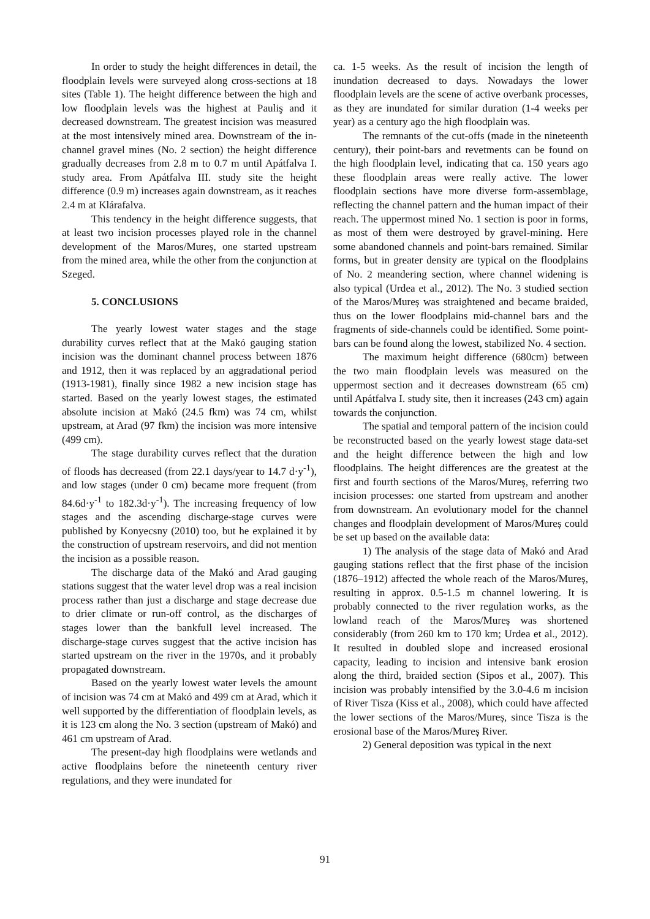In order to study the height differences in detail, the floodplain levels were surveyed along cross-sections at 18 sites (Table 1). The height difference between the high and low floodplain levels was the highest at Pauliş and it decreased downstream. The greatest incision was measured at the most intensively mined area. Downstream of the in-channel gravel mines (No. 2 section) the height difference gradually decreases from 2.8 m to 0.7 m until Apátfalva I. study area. From Apátfalva III. study site the height difference (0.9 m) increases again downstream, as it reaches 2.4 m at Klárafalva.
This tendency in the height difference suggests, that at least two incision processes played role in the channel development of the Maros/Mureș, one started upstream from the mined area, while the other from the conjunction at Szeged.
5. CONCLUSIONS
The yearly lowest water stages and the stage durability curves reflect that at the Makó gauging station incision was the dominant channel process between 1876 and 1912, then it was replaced by an aggradational period (1913-1981), finally since 1982 a new incision stage has started. Based on the yearly lowest stages, the estimated absolute incision at Makó (24.5 fkm) was 74 cm, whilst upstream, at Arad (97 fkm) the incision was more intensive (499 cm).
The stage durability curves reflect that the duration of floods has decreased (from 22.1 days/year to 14.7 d·y<sup>-1</sup>), and low stages (under 0 cm) became more frequent (from 84.6d·y<sup>-1</sup> to 182.3d·y<sup>-1</sup>). The increasing frequency of low stages and the ascending discharge-stage curves were published by Konyecsny (2010) too, but he explained it by the construction of upstream reservoirs, and did not mention the incision as a possible reason.
The discharge data of the Makó and Arad gauging stations suggest that the water level drop was a real incision process rather than just a discharge and stage decrease due to drier climate or run-off control, as the discharges of stages lower than the bankfull level increased. The discharge-stage curves suggest that the active incision has started upstream on the river in the 1970s, and it probably propagated downstream.
Based on the yearly lowest water levels the amount of incision was 74 cm at Makó and 499 cm at Arad, which it well supported by the differentiation of floodplain levels, as it is 123 cm along the No. 3 section (upstream of Makó) and 461 cm upstream of Arad.
The present-day high floodplains were wetlands and active floodplains before the nineteenth century river regulations, and they were inundated for
ca. 1-5 weeks. As the result of incision the length of inundation decreased to days. Nowadays the lower floodplain levels are the scene of active overbank processes, as they are inundated for similar duration (1-4 weeks per year) as a century ago the high floodplain was.
The remnants of the cut-offs (made in the nineteenth century), their point-bars and revetments can be found on the high floodplain level, indicating that ca. 150 years ago these floodplain areas were really active. The lower floodplain sections have more diverse form-assemblage, reflecting the channel pattern and the human impact of their reach. The uppermost mined No. 1 section is poor in forms, as most of them were destroyed by gravel-mining. Here some abandoned channels and point-bars remained. Similar forms, but in greater density are typical on the floodplains of No. 2 meandering section, where channel widening is also typical (Urdea et al., 2012). The No. 3 studied section of the Maros/Mureș was straightened and became braided, thus on the lower floodplains mid-channel bars and the fragments of side-channels could be identified. Some point-bars can be found along the lowest, stabilized No. 4 section.
The maximum height difference (680cm) between the two main floodplain levels was measured on the uppermost section and it decreases downstream (65 cm) until Apátfalva I. study site, then it increases (243 cm) again towards the conjunction.
The spatial and temporal pattern of the incision could be reconstructed based on the yearly lowest stage data-set and the height difference between the high and low floodplains. The height differences are the greatest at the first and fourth sections of the Maros/Mureș, referring two incision processes: one started from upstream and another from downstream. An evolutionary model for the channel changes and floodplain development of Maros/Mureș could be set up based on the available data:
1) The analysis of the stage data of Makó and Arad gauging stations reflect that the first phase of the incision (1876–1912) affected the whole reach of the Maros/Mureș, resulting in approx. 0.5-1.5 m channel lowering. It is probably connected to the river regulation works, as the lowland reach of the Maros/Mureș was shortened considerably (from 260 km to 170 km; Urdea et al., 2012). It resulted in doubled slope and increased erosional capacity, leading to incision and intensive bank erosion along the third, braided section (Sipos et al., 2007). This incision was probably intensified by the 3.0-4.6 m incision of River Tisza (Kiss et al., 2008), which could have affected the lower sections of the Maros/Mureș, since Tisza is the erosional base of the Maros/Mureș River.
2) General deposition was typical in the next
91